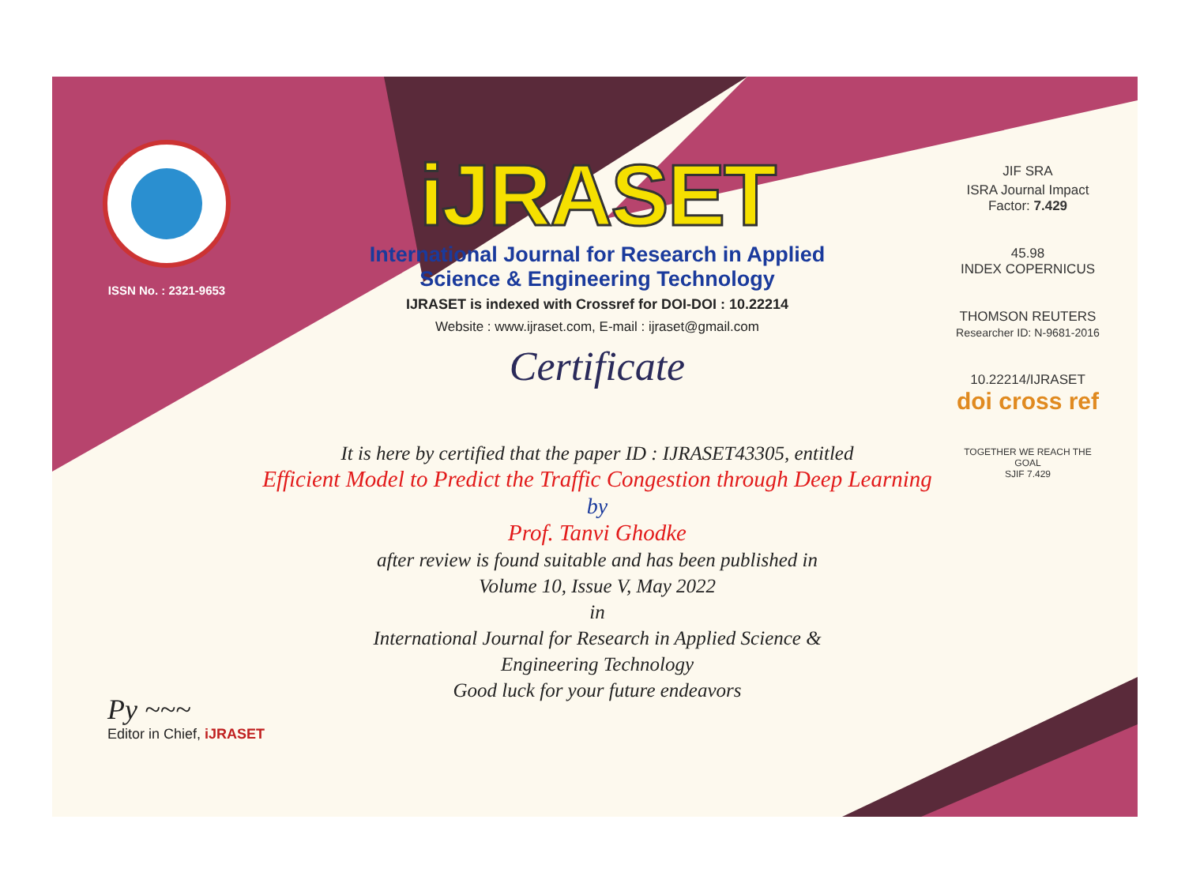ISSN No. : 2321-9653
iJRASET
International Journal for Research in Applied
Science & Engineering Technology
IJRASET is indexed with Crossref for DOI-DOI : 10.22214
Website : www.ijraset.com, E-mail : ijraset@gmail.com
Certificate
JIF SRA
ISRA Journal Impact
Factor: 7.429
45.98
INDEX COPERNICUS
THOMSON REUTERS
Researcher ID: N-9681-2016
10.22214/IJRASET
doi cross ref
TOGETHER WE REACH THE GOAL
SJIF 7.429
It is here by certified that the paper ID : IJRASET43305, entitled
Efficient Model to Predict the Traffic Congestion through Deep Learning
by
Prof. Tanvi Ghodke
after review is found suitable and has been published in
Volume 10, Issue V, May 2022
in
International Journal for Research in Applied Science &
Engineering Technology
Good luck for your future endeavors
Py ~~~
Editor in Chief, iJRASET